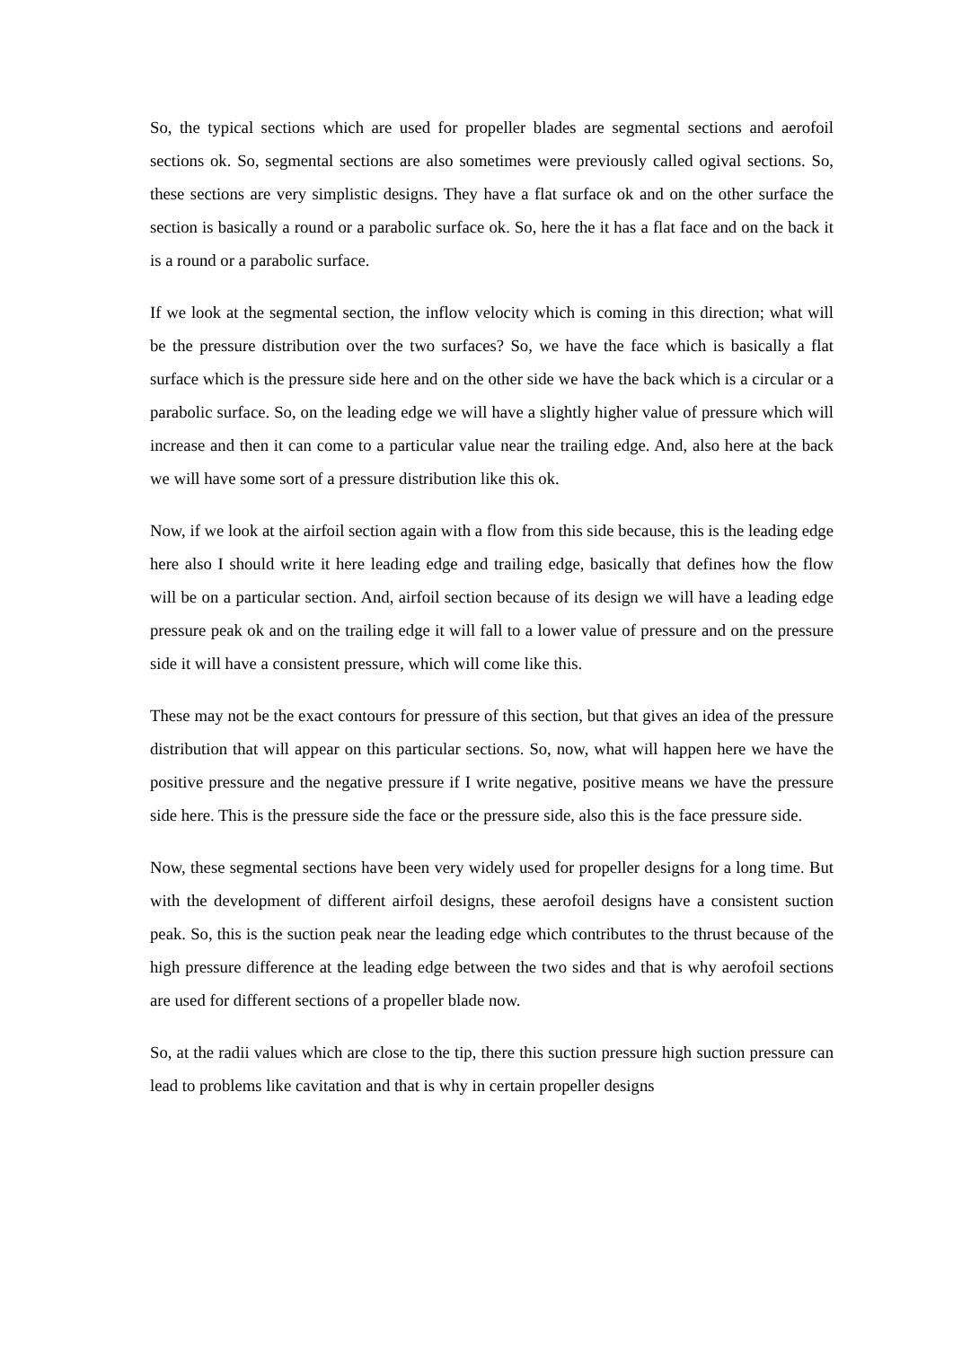So, the typical sections which are used for propeller blades are segmental sections and aerofoil sections ok. So, segmental sections are also sometimes were previously called ogival sections. So, these sections are very simplistic designs. They have a flat surface ok and on the other surface the section is basically a round or a parabolic surface ok. So, here the it has a flat face and on the back it is a round or a parabolic surface.
If we look at the segmental section, the inflow velocity which is coming in this direction; what will be the pressure distribution over the two surfaces? So, we have the face which is basically a flat surface which is the pressure side here and on the other side we have the back which is a circular or a parabolic surface. So, on the leading edge we will have a slightly higher value of pressure which will increase and then it can come to a particular value near the trailing edge. And, also here at the back we will have some sort of a pressure distribution like this ok.
Now, if we look at the airfoil section again with a flow from this side because, this is the leading edge here also I should write it here leading edge and trailing edge, basically that defines how the flow will be on a particular section. And, airfoil section because of its design we will have a leading edge pressure peak ok and on the trailing edge it will fall to a lower value of pressure and on the pressure side it will have a consistent pressure, which will come like this.
These may not be the exact contours for pressure of this section, but that gives an idea of the pressure distribution that will appear on this particular sections. So, now, what will happen here we have the positive pressure and the negative pressure if I write negative, positive means we have the pressure side here. This is the pressure side the face or the pressure side, also this is the face pressure side.
Now, these segmental sections have been very widely used for propeller designs for a long time. But with the development of different airfoil designs, these aerofoil designs have a consistent suction peak. So, this is the suction peak near the leading edge which contributes to the thrust because of the high pressure difference at the leading edge between the two sides and that is why aerofoil sections are used for different sections of a propeller blade now.
So, at the radii values which are close to the tip, there this suction pressure high suction pressure can lead to problems like cavitation and that is why in certain propeller designs